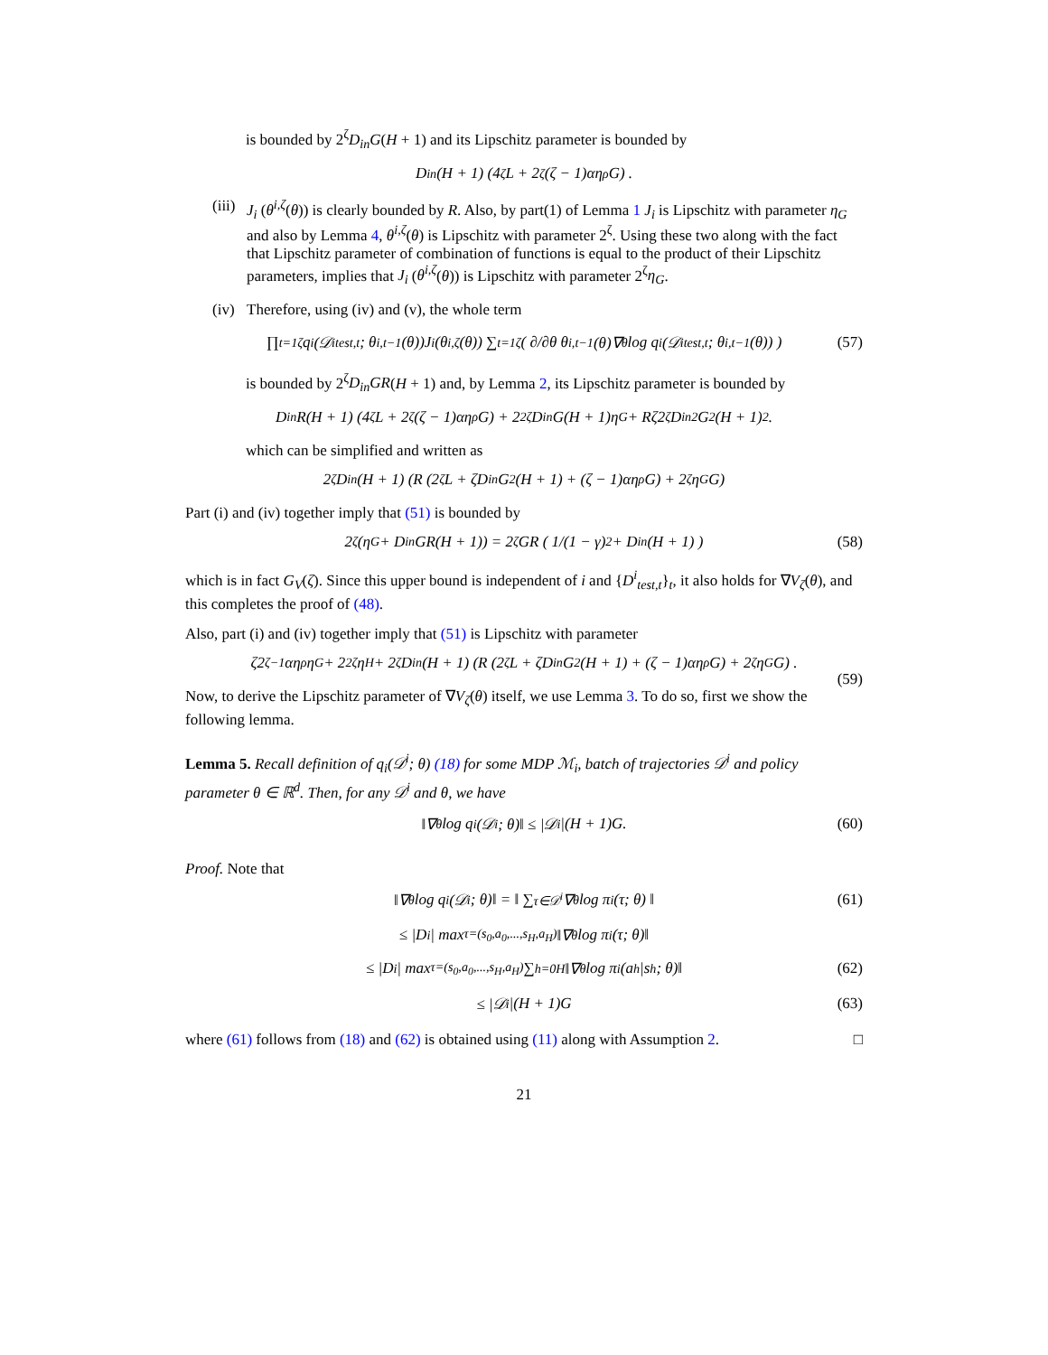is bounded by 2<sup>ζ</sup>D<sub>in</sub>G(H + 1) and its Lipschitz parameter is bounded by
D<sub>in</sub>(H + 1) (4<sup>ζ</sup>L + 2<sup>ζ</sup>(ζ − 1)αη<sub>ρ</sub>G) .
(iii) J<sub>i</sub> (θ<sup>i,ζ</sup>(θ)) is clearly bounded by R. Also, by part(1) of Lemma 1 J<sub>i</sub> is Lipschitz with parameter η<sub>G</sub> and also by Lemma 4, θ<sup>i,ζ</sup>(θ) is Lipschitz with parameter 2<sup>ζ</sup>. Using these two along with the fact that Lipschitz parameter of combination of functions is equal to the product of their Lipschitz parameters, implies that J<sub>i</sub> (θ<sup>i,ζ</sup>(θ)) is Lipschitz with parameter 2<sup>ζ</sup>η<sub>G</sub>.
(iv) Therefore, using (iv) and (v), the whole term
∏<sub>t=1</sub><sup>ζ</sup> q<sub>i</sub>(𝒟<sup>i</sup><sub>test,t</sub>; θ<sup>i,t−1</sup>(θ))J<sub>i</sub>(θ<sup>i,ζ</sup>(θ)) ∑<sub>t=1</sub><sup>ζ</sup> ( ∂/∂θ θ<sup>i,t−1</sup>(θ)∇<sub>θ</sub> log q<sub>i</sub>(𝒟<sup>i</sup><sub>test,t</sub>; θ<sup>i,t−1</sup>(θ)) ) (57)
is bounded by 2<sup>ζ</sup>D<sub>in</sub>GR(H + 1) and, by Lemma 2, its Lipschitz parameter is bounded by
D<sub>in</sub>R(H + 1) (4<sup>ζ</sup>L + 2<sup>ζ</sup>(ζ − 1)αη<sub>ρ</sub>G) + 2<sup>2ζ</sup>D<sub>in</sub>G(H + 1)η<sub>G</sub> + Rζ2<sup>ζ</sup>D<sub>in</sub><sup>2</sup>G<sup>2</sup>(H + 1)<sup>2</sup>.
which can be simplified and written as
2<sup>ζ</sup>D<sub>in</sub>(H + 1) (R (2<sup>ζ</sup>L + ζD<sub>in</sub>G<sup>2</sup>(H + 1) + (ζ − 1)αη<sub>ρ</sub>G) + 2<sup>ζ</sup>η<sub>G</sub>G)
Part (i) and (iv) together imply that (51) is bounded by
2<sup>ζ</sup>(η<sub>G</sub> + D<sub>in</sub>GR(H + 1)) = 2<sup>ζ</sup>GR ( 1/(1 − γ)<sup>2</sup> + D<sub>in</sub>(H + 1) ) (58)
which is in fact G<sub>V</sub>(ζ). Since this upper bound is independent of i and {D<sup>i</sup><sub>test,t</sub>}<sub>t</sub>, it also holds for ∇V<sub>ζ</sub>(θ), and this completes the proof of (48).
Also, part (i) and (iv) together imply that (51) is Lipschitz with parameter
ζ2<sup>ζ−1</sup>αη<sub>ρ</sub>η<sub>G</sub> + 2<sup>2ζ</sup>η<sub>H</sub> + 2<sup>ζ</sup>D<sub>in</sub>(H + 1) (R (2<sup>ζ</sup>L + ζD<sub>in</sub>G<sup>2</sup>(H + 1) + (ζ − 1)αη<sub>ρ</sub>G) + 2<sup>ζ</sup>η<sub>G</sub>G) .
(59)
Now, to derive the Lipschitz parameter of ∇V<sub>ζ</sub>(θ) itself, we use Lemma 3. To do so, first we show the following lemma.
Lemma 5. Recall definition of q<sub>i</sub>(𝒟<sup>i</sup>; θ) (18) for some MDP ℳ<sub>i</sub>, batch of trajectories 𝒟<sup>i</sup> and policy parameter θ ∈ ℝ<sup>d</sup>. Then, for any 𝒟<sup>i</sup> and θ, we have
‖∇<sub>θ</sub> log q<sub>i</sub>(𝒟<sup>i</sup>; θ)‖ ≤ |𝒟<sup>i</sup>|(H + 1)G. (60)
Proof. Note that
‖∇<sub>θ</sub> log q<sub>i</sub>(𝒟<sup>i</sup>; θ)‖ = ‖ ∑<sub>τ∈𝒟<sup>i</sup></sub> ∇<sub>θ</sub> log π<sub>i</sub>(τ; θ) ‖ (61)
≤ |D<sup>i</sup>| max<sub>τ=(s<sub>0</sub>,a<sub>0</sub>,...,s<sub>H</sub>,a<sub>H</sub>)</sub> ‖∇<sub>θ</sub> log π<sub>i</sub>(τ; θ)‖
≤ |D<sup>i</sup>| max<sub>τ=(s<sub>0</sub>,a<sub>0</sub>,...,s<sub>H</sub>,a<sub>H</sub>)</sub> ∑<sub>h=0</sub><sup>H</sup> ‖∇<sub>θ</sub> log π<sub>i</sub>(a<sub>h</sub>|s<sub>h</sub>; θ)‖ (62)
≤ |𝒟<sup>i</sup>|(H + 1)G (63)
where (61) follows from (18) and (62) is obtained using (11) along with Assumption 2. □
21